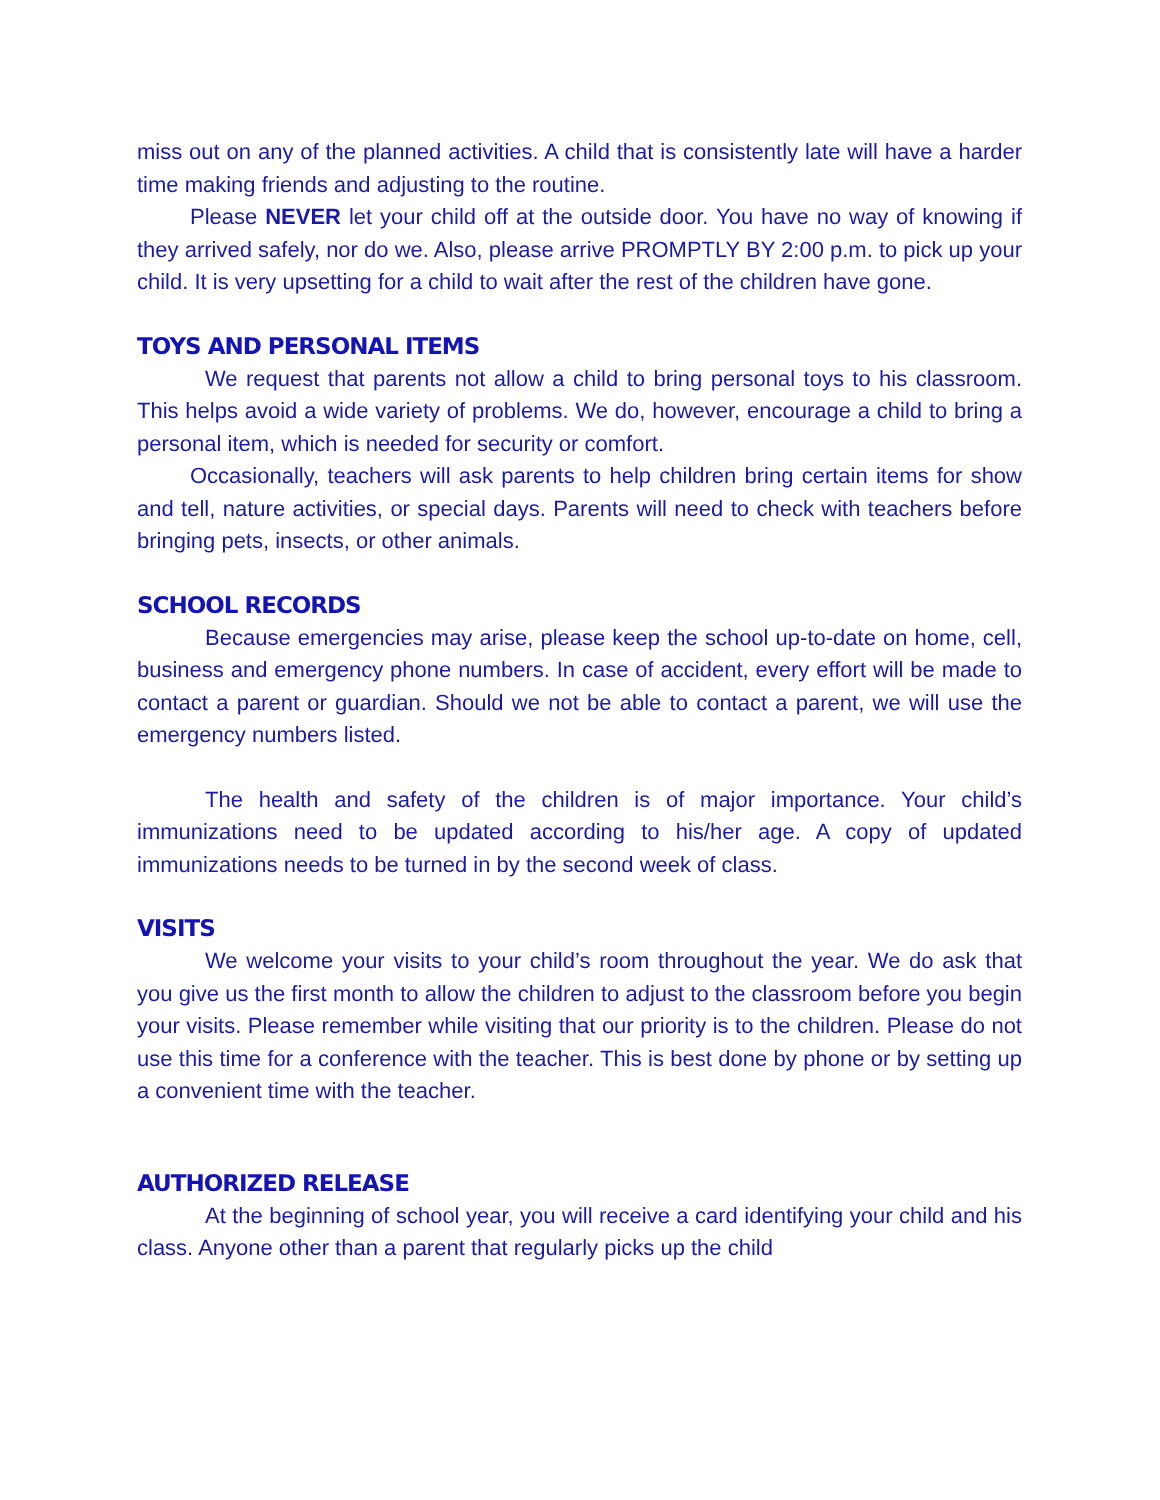miss out on any of the planned activities. A child that is consistently late will have a harder time making friends and adjusting to the routine.
Please NEVER let your child off at the outside door. You have no way of knowing if they arrived safely, nor do we. Also, please arrive PROMPTLY BY 2:00 p.m. to pick up your child. It is very upsetting for a child to wait after the rest of the children have gone.
TOYS AND PERSONAL ITEMS
We request that parents not allow a child to bring personal toys to his classroom. This helps avoid a wide variety of problems. We do, however, encourage a child to bring a personal item, which is needed for security or comfort.
Occasionally, teachers will ask parents to help children bring certain items for show and tell, nature activities, or special days. Parents will need to check with teachers before bringing pets, insects, or other animals.
SCHOOL RECORDS
Because emergencies may arise, please keep the school up-to-date on home, cell, business and emergency phone numbers. In case of accident, every effort will be made to contact a parent or guardian. Should we not be able to contact a parent, we will use the emergency numbers listed.
The health and safety of the children is of major importance. Your child’s immunizations need to be updated according to his/her age. A copy of updated immunizations needs to be turned in by the second week of class.
VISITS
We welcome your visits to your child’s room throughout the year. We do ask that you give us the first month to allow the children to adjust to the classroom before you begin your visits. Please remember while visiting that our priority is to the children. Please do not use this time for a conference with the teacher. This is best done by phone or by setting up a convenient time with the teacher.
AUTHORIZED RELEASE
At the beginning of school year, you will receive a card identifying your child and his class. Anyone other than a parent that regularly picks up the child